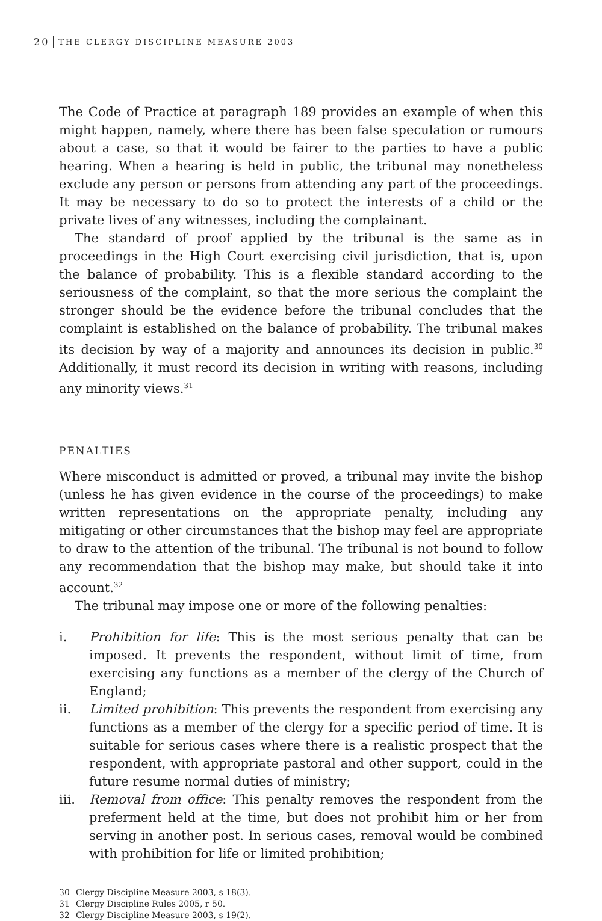20 THE CLERGY DISCIPLINE MEASURE 2003
The Code of Practice at paragraph 189 provides an example of when this might happen, namely, where there has been false speculation or rumours about a case, so that it would be fairer to the parties to have a public hearing. When a hearing is held in public, the tribunal may nonetheless exclude any person or persons from attending any part of the proceedings. It may be necessary to do so to protect the interests of a child or the private lives of any witnesses, including the complainant.
The standard of proof applied by the tribunal is the same as in proceedings in the High Court exercising civil jurisdiction, that is, upon the balance of probability. This is a flexible standard according to the seriousness of the complaint, so that the more serious the complaint the stronger should be the evidence before the tribunal concludes that the complaint is established on the balance of probability. The tribunal makes its decision by way of a majority and announces its decision in public.<sup>30</sup> Additionally, it must record its decision in writing with reasons, including any minority views.<sup>31</sup>
PENALTIES
Where misconduct is admitted or proved, a tribunal may invite the bishop (unless he has given evidence in the course of the proceedings) to make written representations on the appropriate penalty, including any mitigating or other circumstances that the bishop may feel are appropriate to draw to the attention of the tribunal. The tribunal is not bound to follow any recommendation that the bishop may make, but should take it into account.<sup>32</sup>
The tribunal may impose one or more of the following penalties:
i. Prohibition for life: This is the most serious penalty that can be imposed. It prevents the respondent, without limit of time, from exercising any functions as a member of the clergy of the Church of England;
ii. Limited prohibition: This prevents the respondent from exercising any functions as a member of the clergy for a specific period of time. It is suitable for serious cases where there is a realistic prospect that the respondent, with appropriate pastoral and other support, could in the future resume normal duties of ministry;
iii. Removal from office: This penalty removes the respondent from the preferment held at the time, but does not prohibit him or her from serving in another post. In serious cases, removal would be combined with prohibition for life or limited prohibition;
30 Clergy Discipline Measure 2003, s 18(3).
31 Clergy Discipline Rules 2005, r 50.
32 Clergy Discipline Measure 2003, s 19(2).